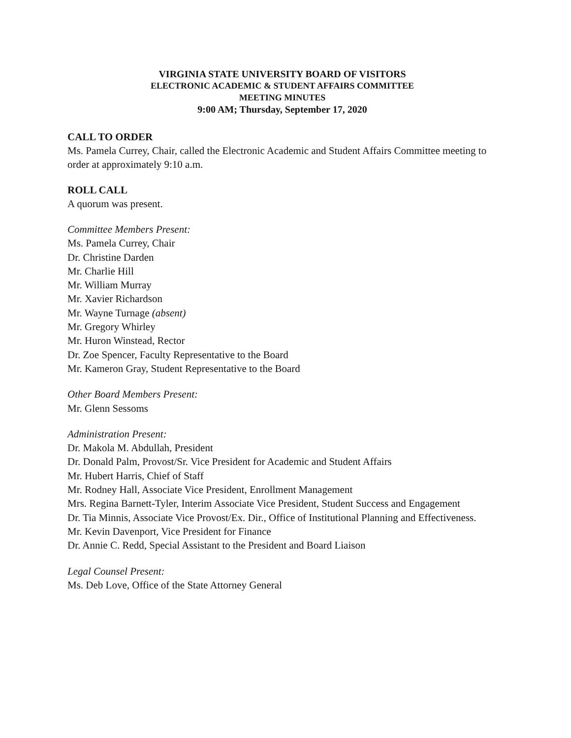VIRGINIA STATE UNIVERSITY BOARD OF VISITORS
ELECTRONIC ACADEMIC & STUDENT AFFAIRS COMMITTEE
MEETING MINUTES
9:00 AM; Thursday, September 17, 2020
CALL TO ORDER
Ms. Pamela Currey, Chair, called the Electronic Academic and Student Affairs Committee meeting to order at approximately 9:10 a.m.
ROLL CALL
A quorum was present.
Committee Members Present:
Ms. Pamela Currey, Chair
Dr. Christine Darden
Mr. Charlie Hill
Mr. William Murray
Mr. Xavier Richardson
Mr. Wayne Turnage (absent)
Mr. Gregory Whirley
Mr. Huron Winstead, Rector
Dr. Zoe Spencer, Faculty Representative to the Board
Mr. Kameron Gray, Student Representative to the Board
Other Board Members Present:
Mr. Glenn Sessoms
Administration Present:
Dr. Makola M. Abdullah, President
Dr. Donald Palm, Provost/Sr. Vice President for Academic and Student Affairs
Mr. Hubert Harris, Chief of Staff
Mr. Rodney Hall, Associate Vice President, Enrollment Management
Mrs. Regina Barnett-Tyler, Interim Associate Vice President, Student Success and Engagement
Dr. Tia Minnis, Associate Vice Provost/Ex. Dir., Office of Institutional Planning and Effectiveness.
Mr. Kevin Davenport, Vice President for Finance
Dr. Annie C. Redd, Special Assistant to the President and Board Liaison
Legal Counsel Present:
Ms. Deb Love, Office of the State Attorney General